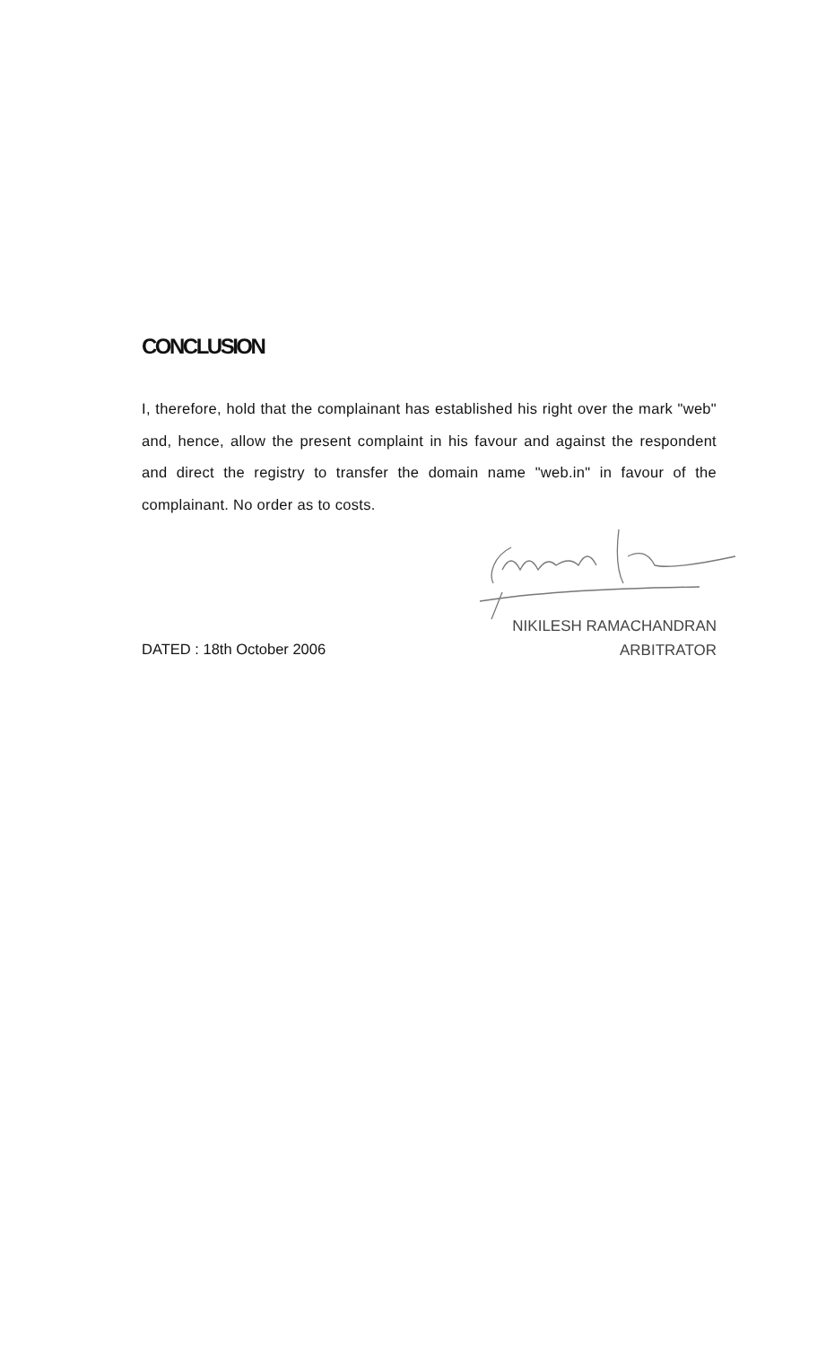CONCLUSION
I, therefore, hold that the complainant has established his right over the mark "web" and, hence, allow the present complaint in his favour and against the respondent and direct the registry to transfer the domain name "web.in" in favour of the complainant. No order as to costs.
NIKILESH RAMACHANDRAN
ARBITRATOR
DATED : 18th October 2006